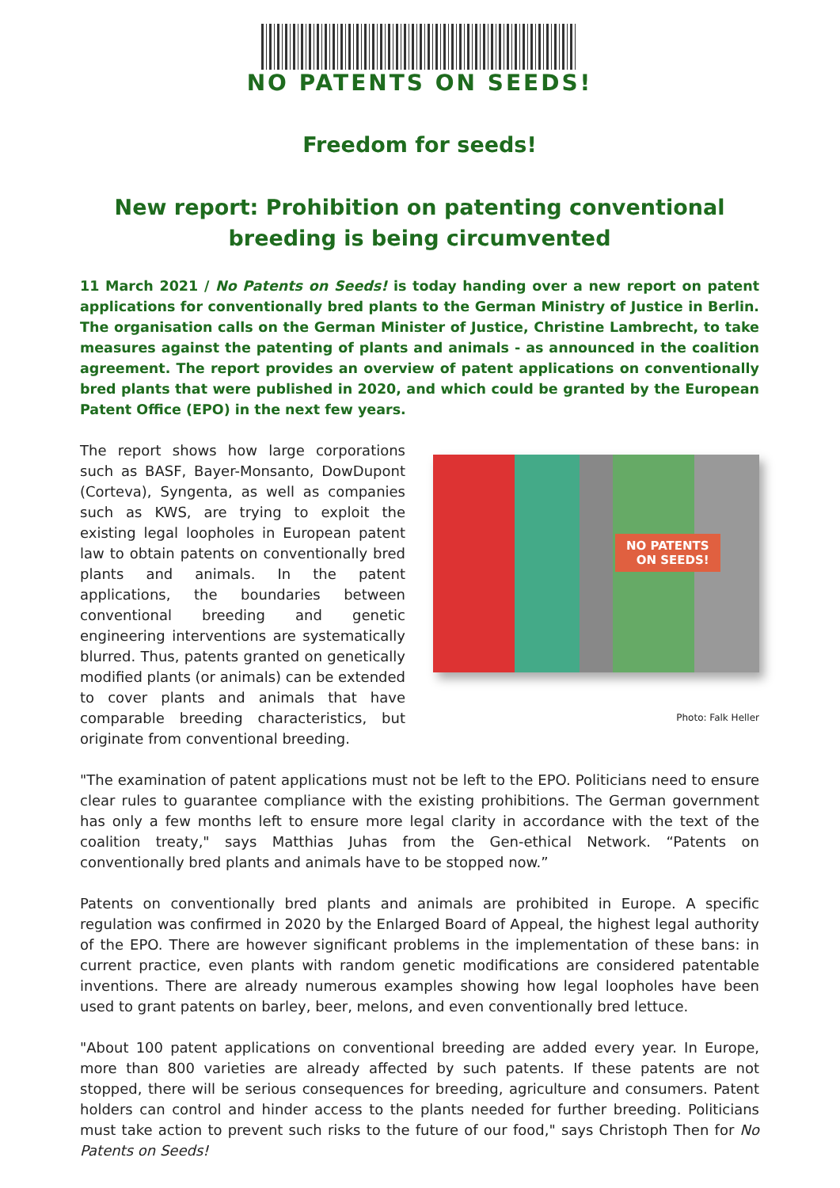NO PATENTS ON SEEDS!
Freedom for seeds!
New report: Prohibition on patenting conventional breeding is being circumvented
11 March 2021 / No Patents on Seeds! is today handing over a new report on patent applications for conventionally bred plants to the German Ministry of Justice in Berlin. The organisation calls on the German Minister of Justice, Christine Lambrecht, to take measures against the patenting of plants and animals - as announced in the coalition agreement. The report provides an overview of patent applications on conventionally bred plants that were published in 2020, and which could be granted by the European Patent Office (EPO) in the next few years.
The report shows how large corporations such as BASF, Bayer-Monsanto, DowDupont (Corteva), Syngenta, as well as companies such as KWS, are trying to exploit the existing legal loopholes in European patent law to obtain patents on conventionally bred plants and animals. In the patent applications, the boundaries between conventional breeding and genetic engineering interventions are systematically blurred. Thus, patents granted on genetically modified plants (or animals) can be extended to cover plants and animals that have comparable breeding characteristics, but originate from conventional breeding.
NO PATENTS
ON SEEDS!
Photo: Falk Heller
"The examination of patent applications must not be left to the EPO. Politicians need to ensure clear rules to guarantee compliance with the existing prohibitions. The German government has only a few months left to ensure more legal clarity in accordance with the text of the coalition treaty," says Matthias Juhas from the Gen-ethical Network. “Patents on conventionally bred plants and animals have to be stopped now.”
Patents on conventionally bred plants and animals are prohibited in Europe. A specific regulation was confirmed in 2020 by the Enlarged Board of Appeal, the highest legal authority of the EPO. There are however significant problems in the implementation of these bans: in current practice, even plants with random genetic modifications are considered patentable inventions. There are already numerous examples showing how legal loopholes have been used to grant patents on barley, beer, melons, and even conventionally bred lettuce.
"About 100 patent applications on conventional breeding are added every year. In Europe, more than 800 varieties are already affected by such patents. If these patents are not stopped, there will be serious consequences for breeding, agriculture and consumers. Patent holders can control and hinder access to the plants needed for further breeding. Politicians must take action to prevent such risks to the future of our food," says Christoph Then for No Patents on Seeds!